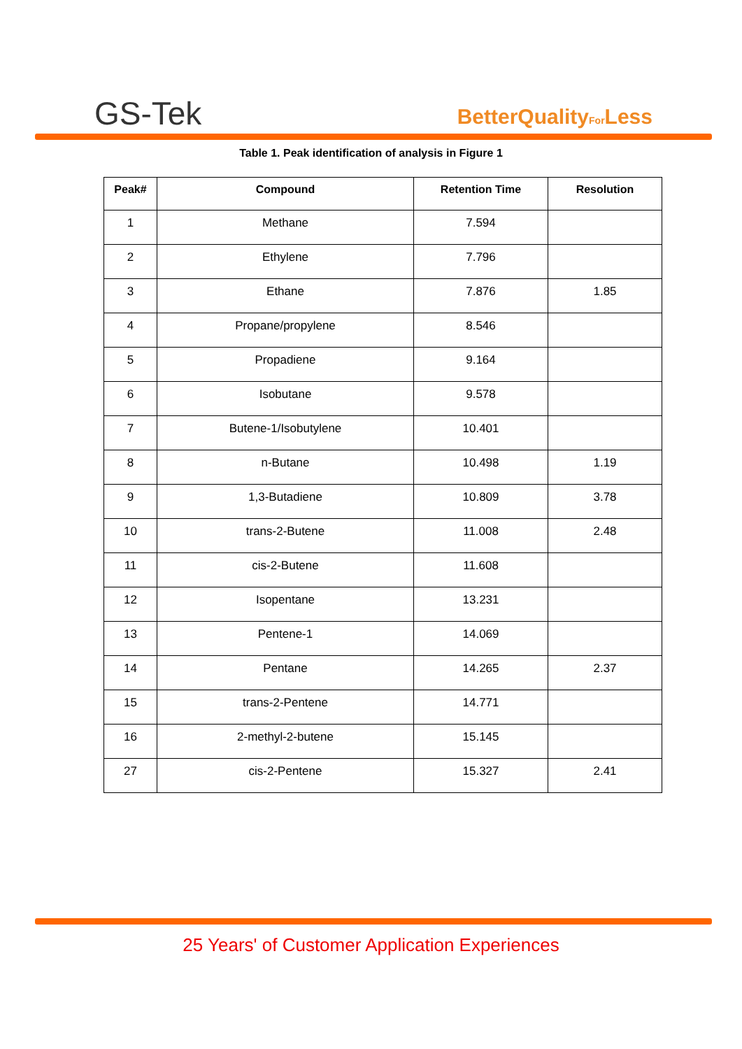GS-Tek BetterQualityFor Less
Table 1. Peak identification of analysis in Figure 1
| Peak# | Compound | Retention Time | Resolution |
| --- | --- | --- | --- |
| 1 | Methane | 7.594 | |
| 2 | Ethylene | 7.796 | |
| 3 | Ethane | 7.876 | 1.85 |
| 4 | Propane/propylene | 8.546 | |
| 5 | Propadiene | 9.164 | |
| 6 | Isobutane | 9.578 | |
| 7 | Butene-1/Isobutylene | 10.401 | |
| 8 | n-Butane | 10.498 | 1.19 |
| 9 | 1,3-Butadiene | 10.809 | 3.78 |
| 10 | trans-2-Butene | 11.008 | 2.48 |
| 11 | cis-2-Butene | 11.608 | |
| 12 | Isopentane | 13.231 | |
| 13 | Pentene-1 | 14.069 | |
| 14 | Pentane | 14.265 | 2.37 |
| 15 | trans-2-Pentene | 14.771 | |
| 16 | 2-methyl-2-butene | 15.145 | |
| 27 | cis-2-Pentene | 15.327 | 2.41 |
25 Years' of Customer Application Experiences